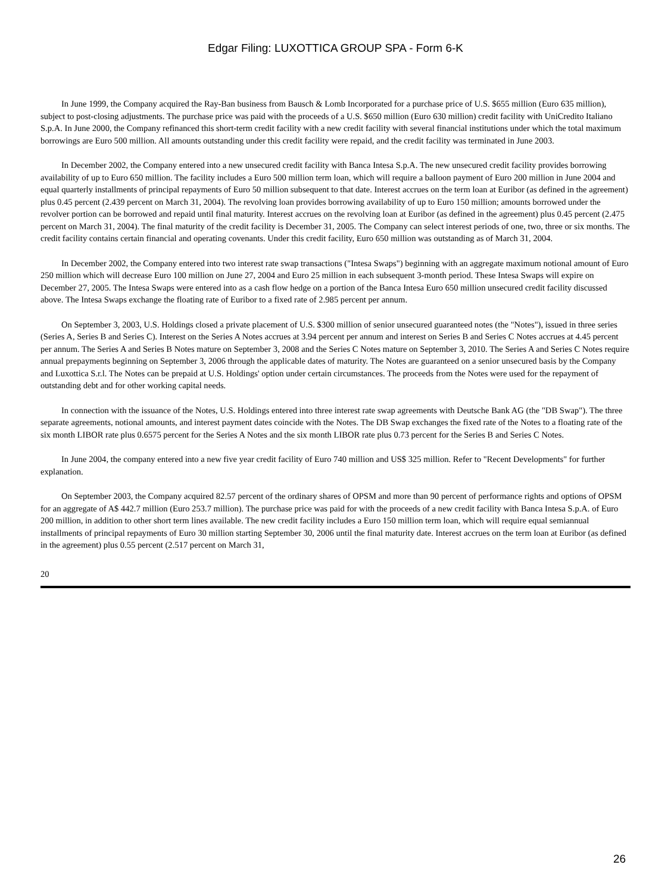Edgar Filing: LUXOTTICA GROUP SPA - Form 6-K
In June 1999, the Company acquired the Ray-Ban business from Bausch & Lomb Incorporated for a purchase price of U.S. $655 million (Euro 635 million), subject to post-closing adjustments. The purchase price was paid with the proceeds of a U.S. $650 million (Euro 630 million) credit facility with UniCredito Italiano S.p.A. In June 2000, the Company refinanced this short-term credit facility with a new credit facility with several financial institutions under which the total maximum borrowings are Euro 500 million. All amounts outstanding under this credit facility were repaid, and the credit facility was terminated in June 2003.
In December 2002, the Company entered into a new unsecured credit facility with Banca Intesa S.p.A. The new unsecured credit facility provides borrowing availability of up to Euro 650 million. The facility includes a Euro 500 million term loan, which will require a balloon payment of Euro 200 million in June 2004 and equal quarterly installments of principal repayments of Euro 50 million subsequent to that date. Interest accrues on the term loan at Euribor (as defined in the agreement) plus 0.45 percent (2.439 percent on March 31, 2004). The revolving loan provides borrowing availability of up to Euro 150 million; amounts borrowed under the revolver portion can be borrowed and repaid until final maturity. Interest accrues on the revolving loan at Euribor (as defined in the agreement) plus 0.45 percent (2.475 percent on March 31, 2004). The final maturity of the credit facility is December 31, 2005. The Company can select interest periods of one, two, three or six months. The credit facility contains certain financial and operating covenants. Under this credit facility, Euro 650 million was outstanding as of March 31, 2004.
In December 2002, the Company entered into two interest rate swap transactions ("Intesa Swaps") beginning with an aggregate maximum notional amount of Euro 250 million which will decrease Euro 100 million on June 27, 2004 and Euro 25 million in each subsequent 3-month period. These Intesa Swaps will expire on December 27, 2005. The Intesa Swaps were entered into as a cash flow hedge on a portion of the Banca Intesa Euro 650 million unsecured credit facility discussed above. The Intesa Swaps exchange the floating rate of Euribor to a fixed rate of 2.985 percent per annum.
On September 3, 2003, U.S. Holdings closed a private placement of U.S. $300 million of senior unsecured guaranteed notes (the "Notes"), issued in three series (Series A, Series B and Series C). Interest on the Series A Notes accrues at 3.94 percent per annum and interest on Series B and Series C Notes accrues at 4.45 percent per annum. The Series A and Series B Notes mature on September 3, 2008 and the Series C Notes mature on September 3, 2010. The Series A and Series C Notes require annual prepayments beginning on September 3, 2006 through the applicable dates of maturity. The Notes are guaranteed on a senior unsecured basis by the Company and Luxottica S.r.l. The Notes can be prepaid at U.S. Holdings' option under certain circumstances. The proceeds from the Notes were used for the repayment of outstanding debt and for other working capital needs.
In connection with the issuance of the Notes, U.S. Holdings entered into three interest rate swap agreements with Deutsche Bank AG (the "DB Swap"). The three separate agreements, notional amounts, and interest payment dates coincide with the Notes. The DB Swap exchanges the fixed rate of the Notes to a floating rate of the six month LIBOR rate plus 0.6575 percent for the Series A Notes and the six month LIBOR rate plus 0.73 percent for the Series B and Series C Notes.
In June 2004, the company entered into a new five year credit facility of Euro 740 million and US$ 325 million. Refer to "Recent Developments" for further explanation.
On September 2003, the Company acquired 82.57 percent of the ordinary shares of OPSM and more than 90 percent of performance rights and options of OPSM for an aggregate of A$ 442.7 million (Euro 253.7 million). The purchase price was paid for with the proceeds of a new credit facility with Banca Intesa S.p.A. of Euro 200 million, in addition to other short term lines available. The new credit facility includes a Euro 150 million term loan, which will require equal semiannual installments of principal repayments of Euro 30 million starting September 30, 2006 until the final maturity date. Interest accrues on the term loan at Euribor (as defined in the agreement) plus 0.55 percent (2.517 percent on March 31,
20
26